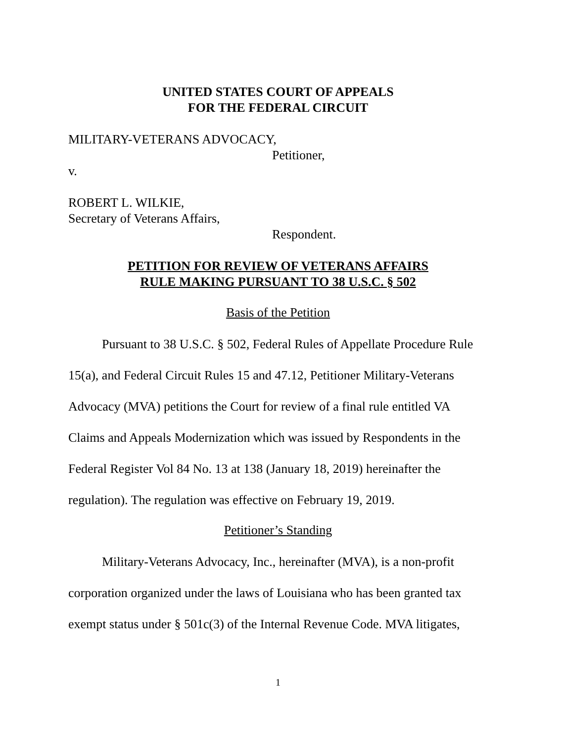UNITED STATES COURT OF APPEALS
FOR THE FEDERAL CIRCUIT
MILITARY-VETERANS ADVOCACY,
Petitioner,
v.
ROBERT L. WILKIE,
Secretary of Veterans Affairs,
Respondent.
PETITION FOR REVIEW OF VETERANS AFFAIRS
RULE MAKING PURSUANT TO 38 U.S.C. § 502
Basis of the Petition
Pursuant to 38 U.S.C. § 502, Federal Rules of Appellate Procedure Rule 15(a), and Federal Circuit Rules 15 and 47.12, Petitioner Military-Veterans Advocacy (MVA) petitions the Court for review of a final rule entitled VA Claims and Appeals Modernization which was issued by Respondents in the Federal Register Vol 84 No. 13 at 138 (January 18, 2019) hereinafter the regulation). The regulation was effective on February 19, 2019.
Petitioner’s Standing
Military-Veterans Advocacy, Inc., hereinafter (MVA), is a non-profit corporation organized under the laws of Louisiana who has been granted tax exempt status under § 501c(3) of the Internal Revenue Code. MVA litigates,
1